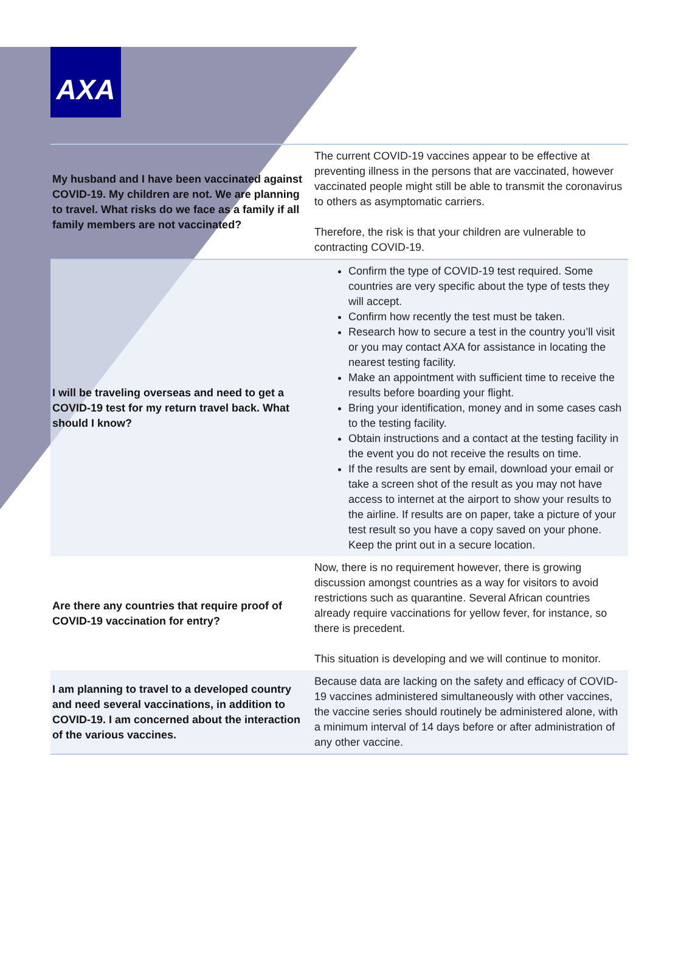AXA
| My husband and I have been vaccinated against COVID-19. My children are not. We are planning to travel. What risks do we face as a family if all family members are not vaccinated? | The current COVID-19 vaccines appear to be effective at preventing illness in the persons that are vaccinated, however vaccinated people might still be able to transmit the coronavirus to others as asymptomatic carriers. Therefore, the risk is that your children are vulnerable to contracting COVID-19. |
| I will be traveling overseas and need to get a COVID-19 test for my return travel back. What should I know? | Confirm the type of COVID-19 test required. Some countries are very specific about the type of tests they will accept. Confirm how recently the test must be taken. Research how to secure a test in the country you’ll visit or you may contact AXA for assistance in locating the nearest testing facility. Make an appointment with sufficient time to receive the results before boarding your flight. Bring your identification, money and in some cases cash to the testing facility. Obtain instructions and a contact at the testing facility in the event you do not receive the results on time. If the results are sent by email, download your email or take a screen shot of the result as you may not have access to internet at the airport to show your results to the airline. If results are on paper, take a picture of your test result so you have a copy saved on your phone. Keep the print out in a secure location. |
| Are there any countries that require proof of COVID-19 vaccination for entry? | Now, there is no requirement however, there is growing discussion amongst countries as a way for visitors to avoid restrictions such as quarantine. Several African countries already require vaccinations for yellow fever, for instance, so there is precedent. This situation is developing and we will continue to monitor. |
| I am planning to travel to a developed country and need several vaccinations, in addition to COVID-19. I am concerned about the interaction of the various vaccines. | Because data are lacking on the safety and efficacy of COVID-19 vaccines administered simultaneously with other vaccines, the vaccine series should routinely be administered alone, with a minimum interval of 14 days before or after administration of any other vaccine. |